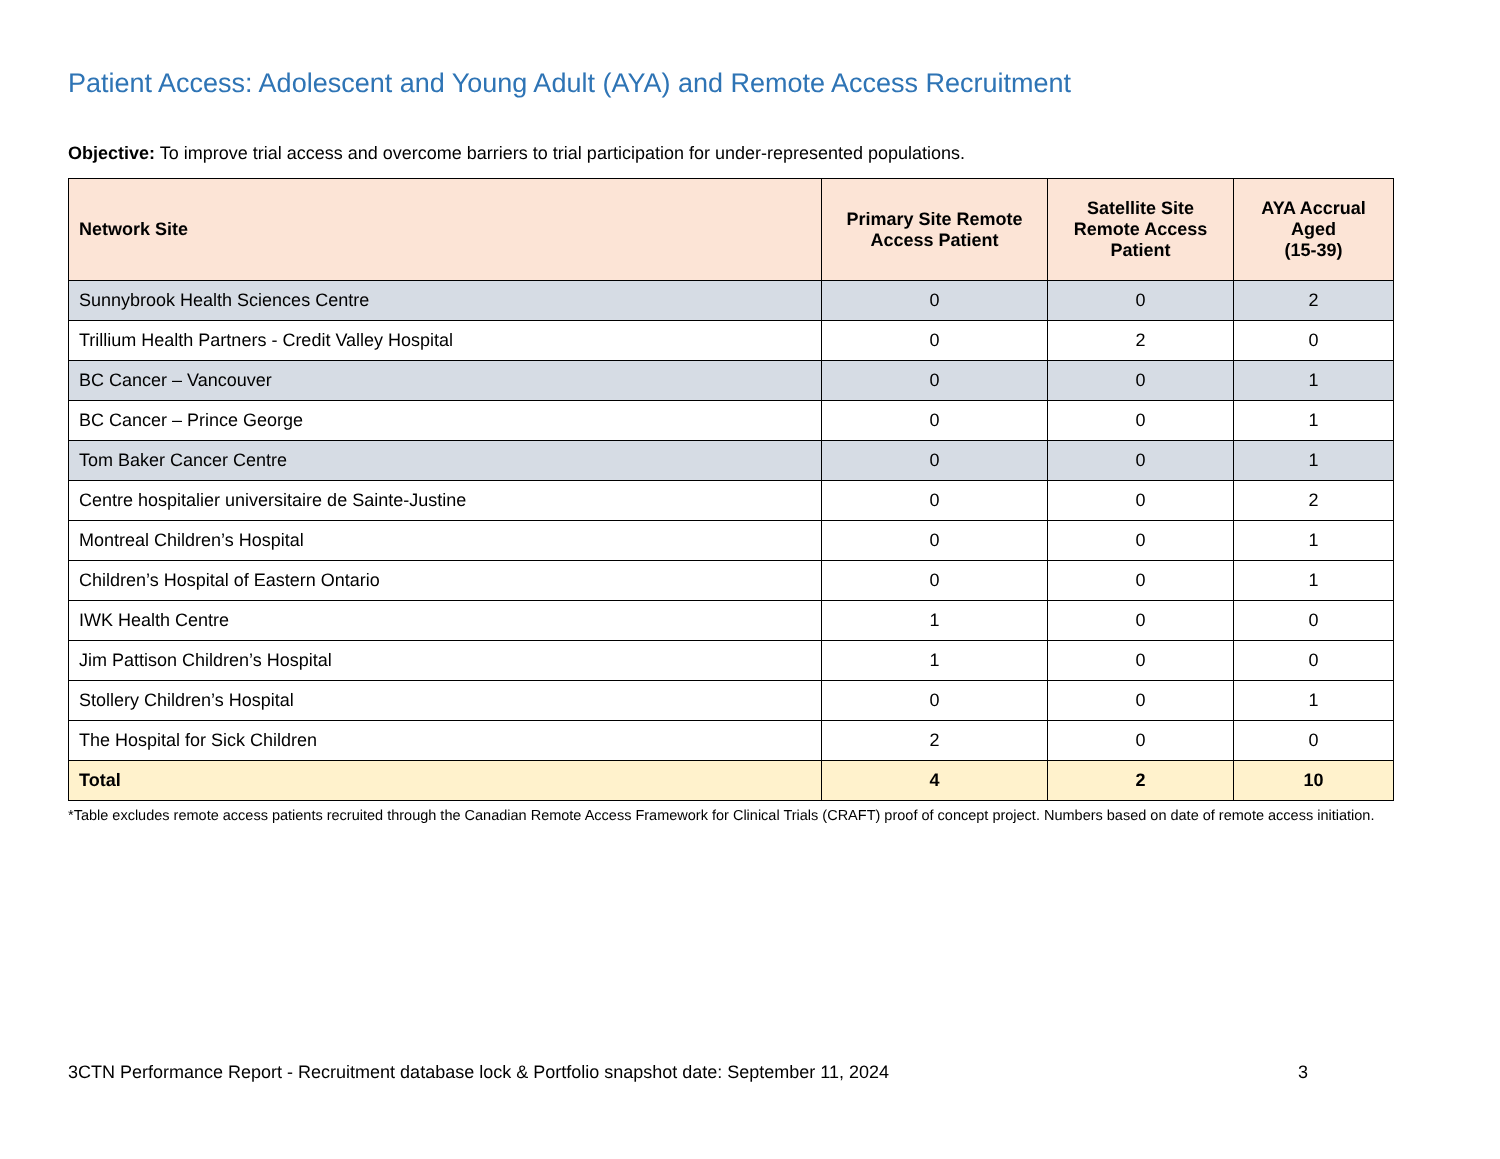Patient Access: Adolescent and Young Adult (AYA) and Remote Access Recruitment
Objective: To improve trial access and overcome barriers to trial participation for under-represented populations.
| Network Site | Primary Site Remote Access Patient | Satellite Site Remote Access Patient | AYA Accrual Aged (15-39) |
| --- | --- | --- | --- |
| Sunnybrook Health Sciences Centre | 0 | 0 | 2 |
| Trillium Health Partners - Credit Valley Hospital | 0 | 2 | 0 |
| BC Cancer – Vancouver | 0 | 0 | 1 |
| BC Cancer – Prince George | 0 | 0 | 1 |
| Tom Baker Cancer Centre | 0 | 0 | 1 |
| Centre hospitalier universitaire de Sainte-Justine | 0 | 0 | 2 |
| Montreal Children’s Hospital | 0 | 0 | 1 |
| Children’s Hospital of Eastern Ontario | 0 | 0 | 1 |
| IWK Health Centre | 1 | 0 | 0 |
| Jim Pattison Children’s Hospital | 1 | 0 | 0 |
| Stollery Children’s Hospital | 0 | 0 | 1 |
| The Hospital for Sick Children | 2 | 0 | 0 |
| Total | 4 | 2 | 10 |
*Table excludes remote access patients recruited through the Canadian Remote Access Framework for Clinical Trials (CRAFT) proof of concept project. Numbers based on date of remote access initiation.
3CTN Performance Report - Recruitment database lock & Portfolio snapshot date: September 11, 2024 3